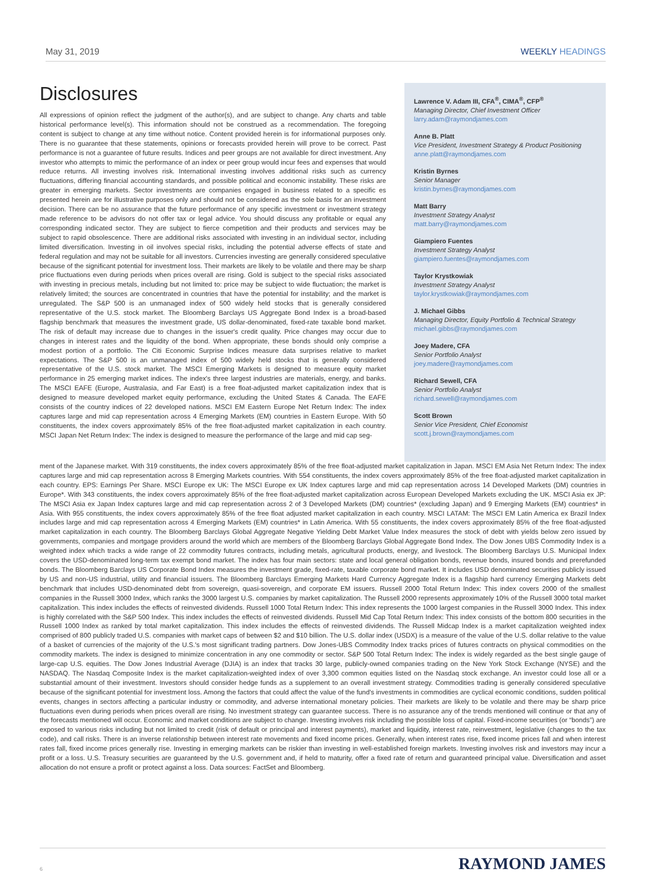May 31, 2019 WEEKLY HEADINGS
Lawrence V. Adam III, CFA<sup>®</sup>, CIMA<sup>®</sup>, CFP<sup>®</sup>
Managing Director, Chief Investment Officer
larry.adam@raymondjames.com
Anne B. Platt
Vice President, Investment Strategy & Product Positioning
anne.platt@raymondjames.com
Kristin Byrnes
Senior Manager
kristin.byrnes@raymondjames.com
Matt Barry
Investment Strategy Analyst
matt.barry@raymondjames.com
Giampiero Fuentes
Investment Strategy Analyst
giampiero.fuentes@raymondjames.com
Taylor Krystkowiak
Investment Strategy Analyst
taylor.krystkowiak@raymondjames.com
J. Michael Gibbs
Managing Director, Equity Portfolio & Technical Strategy
michael.gibbs@raymondjames.com
Joey Madere, CFA
Senior Portfolio Analyst
joey.madere@raymondjames.com
Richard Sewell, CFA
Senior Portfolio Analyst
richard.sewell@raymondjames.com
Scott Brown
Senior Vice President, Chief Economist
scott.j.brown@raymondjames.com
Disclosures
All expressions of opinion reflect the judgment of the author(s), and are subject to change. Any charts and table historical performance level(s). This information should not be construed as a recommendation. The foregoing content is subject to change at any time without notice. Content provided herein is for informational purposes only. There is no guarantee that these statements, opinions or forecasts provided herein will prove to be correct. Past performance is not a guarantee of future results. Indices and peer groups are not available for direct investment. Any investor who attempts to mimic the performance of an index or peer group would incur fees and expenses that would reduce returns. All investing involves risk. International investing involves additional risks such as currency fluctuations, differing financial accounting standards, and possible political and economic instability. These risks are greater in emerging markets. Sector investments are companies engaged in business related to a specific es presented herein are for illustrative purposes only and should not be considered as the sole basis for an investment decision. There can be no assurance that the future performance of any specific investment or investment strategy made reference to be advisors do not offer tax or legal advice. You should discuss any profitable or equal any corresponding indicated sector. They are subject to fierce competition and their products and services may be subject to rapid obsolescence. There are additional risks associated with investing in an individual sector, including limited diversification. Investing in oil involves special risks, including the potential adverse effects of state and federal regulation and may not be suitable for all investors. Currencies investing are generally considered speculative because of the significant potential for investment loss. Their markets are likely to be volatile and there may be sharp price fluctuations even during periods when prices overall are rising. Gold is subject to the special risks associated with investing in precious metals, including but not limited to: price may be subject to wide fluctuation; the market is relatively limited; the sources are concentrated in countries that have the potential for instability; and the market is unregulated. The S&P 500 is an unmanaged index of 500 widely held stocks that is generally considered representative of the U.S. stock market. The Bloomberg Barclays US Aggregate Bond Index is a broad-based flagship benchmark that measures the investment grade, US dollar-denominated, fixed-rate taxable bond market. The risk of default may increase due to changes in the issuer's credit quality. Price changes may occur due to changes in interest rates and the liquidity of the bond. When appropriate, these bonds should only comprise a modest portion of a portfolio. The Citi Economic Surprise Indices measure data surprises relative to market expectations. The S&P 500 is an unmanaged index of 500 widely held stocks that is generally considered representative of the U.S. stock market. The MSCI Emerging Markets is designed to measure equity market performance in 25 emerging market indices. The index's three largest industries are materials, energy, and banks. The MSCI EAFE (Europe, Australasia, and Far East) is a free float-adjusted market capitalization index that is designed to measure developed market equity performance, excluding the United States & Canada. The EAFE consists of the country indices of 22 developed nations. MSCI EM Eastern Europe Net Return Index: The index captures large and mid cap representation across 4 Emerging Markets (EM) countries in Eastern Europe. With 50 constituents, the index covers approximately 85% of the free float-adjusted market capitalization in each country. MSCI Japan Net Return Index: The index is designed to measure the performance of the large and mid cap seg-
ment of the Japanese market. With 319 constituents, the index covers approximately 85% of the free float-adjusted market capitalization in Japan. MSCI EM Asia Net Return Index: The index captures large and mid cap representation across 8 Emerging Markets countries. With 554 constituents, the index covers approximately 85% of the free float-adjusted market capitalization in each country. EPS: Earnings Per Share. MSCI Europe ex UK: The MSCI Europe ex UK Index captures large and mid cap representation across 14 Developed Markets (DM) countries in Europe*. With 343 constituents, the index covers approximately 85% of the free float-adjusted market capitalization across European Developed Markets excluding the UK. MSCI Asia ex JP: The MSCI Asia ex Japan Index captures large and mid cap representation across 2 of 3 Developed Markets (DM) countries* (excluding Japan) and 9 Emerging Markets (EM) countries* in Asia. With 955 constituents, the index covers approximately 85% of the free float adjusted market capitalization in each country. MSCI LATAM: The MSCI EM Latin America ex Brazil Index includes large and mid cap representation across 4 Emerging Markets (EM) countries* in Latin America. With 55 constituents, the index covers approximately 85% of the free float-adjusted market capitalization in each country. The Bloomberg Barclays Global Aggregate Negative Yielding Debt Market Value Index measures the stock of debt with yields below zero issued by governments, companies and mortgage providers around the world which are members of the Bloomberg Barclays Global Aggregate Bond Index. The Dow Jones UBS Commodity Index is a weighted index which tracks a wide range of 22 commodity futures contracts, including metals, agricultural products, energy, and livestock. The Bloomberg Barclays U.S. Municipal Index covers the USD-denominated long-term tax exempt bond market. The index has four main sectors: state and local general obligation bonds, revenue bonds, insured bonds and prerefunded bonds. The Bloomberg Barclays US Corporate Bond Index measures the investment grade, fixed-rate, taxable corporate bond market. It includes USD denominated securities publicly issued by US and non-US industrial, utility and financial issuers. The Bloomberg Barclays Emerging Markets Hard Currency Aggregate Index is a flagship hard currency Emerging Markets debt benchmark that includes USD-denominated debt from sovereign, quasi-sovereign, and corporate EM issuers. Russell 2000 Total Return Index: This index covers 2000 of the smallest companies in the Russell 3000 Index, which ranks the 3000 largest U.S. companies by market capitalization. The Russell 2000 represents approximately 10% of the Russell 3000 total market capitalization. This index includes the effects of reinvested dividends. Russell 1000 Total Return Index: This index represents the 1000 largest companies in the Russell 3000 Index. This index is highly correlated with the S&P 500 Index. This index includes the effects of reinvested dividends. Russell Mid Cap Total Return Index: This index consists of the bottom 800 securities in the Russell 1000 Index as ranked by total market capitalization. This index includes the effects of reinvested dividends. The Russell Midcap Index is a market capitalization weighted index comprised of 800 publicly traded U.S. companies with market caps of between $2 and $10 billion. The U.S. dollar index (USDX) is a measure of the value of the U.S. dollar relative to the value of a basket of currencies of the majority of the U.S.'s most significant trading partners. Dow Jones-UBS Commodity Index tracks prices of futures contracts on physical commodities on the commodity markets. The index is designed to minimize concentration in any one commodity or sector. S&P 500 Total Return Index: The index is widely regarded as the best single gauge of large-cap U.S. equities. The Dow Jones Industrial Average (DJIA) is an index that tracks 30 large, publicly-owned companies trading on the New York Stock Exchange (NYSE) and the NASDAQ. The Nasdaq Composite Index is the market capitalization-weighted index of over 3,300 common equities listed on the Nasdaq stock exchange. An investor could lose all or a substantial amount of their investment. Investors should consider hedge funds as a supplement to an overall investment strategy. Commodities trading is generally considered speculative because of the significant potential for investment loss. Among the factors that could affect the value of the fund's investments in commodities are cyclical economic conditions, sudden political events, changes in sectors affecting a particular industry or commodity, and adverse international monetary policies. Their markets are likely to be volatile and there may be sharp price fluctuations even during periods when prices overall are rising. No investment strategy can guarantee success. There is no assurance any of the trends mentioned will continue or that any of the forecasts mentioned will occur. Economic and market conditions are subject to change. Investing involves risk including the possible loss of capital. Fixed-income securities (or “bonds”) are exposed to various risks including but not limited to credit (risk of default or principal and interest payments), market and liquidity, interest rate, reinvestment, legislative (changes to the tax code), and call risks. There is an inverse relationship between interest rate movements and fixed income prices. Generally, when interest rates rise, fixed income prices fall and when interest rates fall, fixed income prices generally rise. Investing in emerging markets can be riskier than investing in well-established foreign markets. Investing involves risk and investors may incur a profit or a loss. U.S. Treasury securities are guaranteed by the U.S. government and, if held to maturity, offer a fixed rate of return and guaranteed principal value. Diversification and asset allocation do not ensure a profit or protect against a loss. Data sources: FactSet and Bloomberg.
6 RAYMOND JAMES